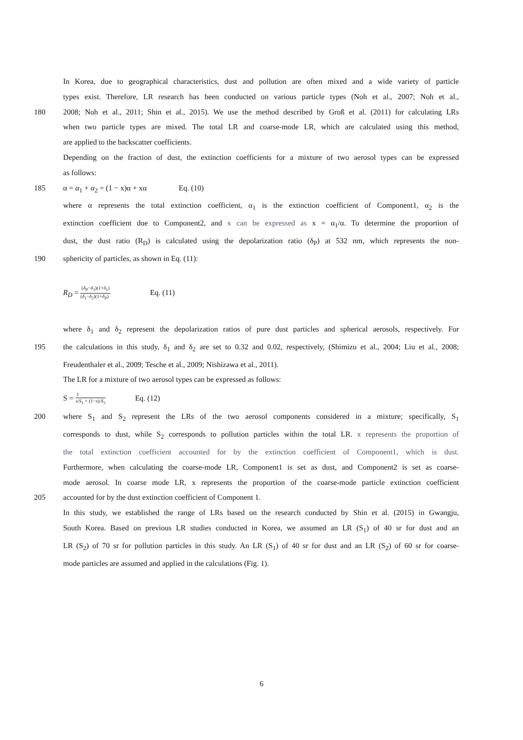In Korea, due to geographical characteristics, dust and pollution are often mixed and a wide variety of particle
types exist. Therefore, LR research has been conducted on various particle types (Noh et al., 2007; Noh et al.,
180 2008; Noh et al., 2011; Shin et al., 2015). We use the method described by Groß et al. (2011) for calculating LRs
when two particle types are mixed. The total LR and coarse-mode LR, which are calculated using this method,
are applied to the backscatter coefficients.
Depending on the fraction of dust, the extinction coefficients for a mixture of two aerosol types can be expressed
as follows:
185 α = α<sub>1</sub> + α<sub>2</sub> = (1 − x)α + xα Eq. (10)
where α represents the total extinction coefficient, α<sub>1</sub> is the extinction coefficient of Component1, α<sub>2</sub> is the
extinction coefficient due to Component2, and x can be expressed as x = α<sub>1</sub>/α. To determine the proportion of
dust, the dust ratio (R<sub>D</sub>) is calculated using the depolarization ratio (δ<sub>P</sub>) at 532 nm, which represents the non-
190 sphericity of particles, as shown in Eq. (11):
R<sub>D</sub> = (δ<sub>P</sub>−δ<sub>2</sub>)(1+δ<sub>1</sub>) (δ<sub>1</sub>−δ<sub>2</sub>)(1+δ<sub>P</sub>) Eq. (11)
where δ<sub>1</sub> and δ<sub>2</sub> represent the depolarization ratios of pure dust particles and spherical aerosols, respectively. For
195 the calculations in this study, δ<sub>1</sub> and δ<sub>2</sub> are set to 0.32 and 0.02, respectively, (Shimizu et al., 2004; Liu et al., 2008;
Freudenthaler et al., 2009; Tesche et al., 2009; Nishizawa et al., 2011).
The LR for a mixture of two aerosol types can be expressed as follows:
S = 1 x/S<sub>1</sub> + (1−x)/S<sub>2</sub> Eq. (12)
200 where S<sub>1</sub> and S<sub>2</sub> represent the LRs of the two aerosol components considered in a mixture; specifically, S<sub>1</sub>
corresponds to dust, while S<sub>2</sub> corresponds to pollution particles within the total LR. x represents the proportion of
the total extinction coefficient accounted for by the extinction coefficient of Component1, which is dust.
Furthermore, when calculating the coarse-mode LR, Component1 is set as dust, and Component2 is set as coarse-
mode aerosol. In coarse mode LR, x represents the proportion of the coarse-mode particle extinction coefficient
205 accounted for by the dust extinction coefficient of Component 1.
In this study, we established the range of LRs based on the research conducted by Shin et al. (2015) in Gwangju,
South Korea. Based on previous LR studies conducted in Korea, we assumed an LR (S<sub>1</sub>) of 40 sr for dust and an
LR (S<sub>2</sub>) of 70 sr for pollution particles in this study. An LR (S<sub>1</sub>) of 40 sr for dust and an LR (S<sub>2</sub>) of 60 sr for coarse-
mode particles are assumed and applied in the calculations (Fig. 1).
6